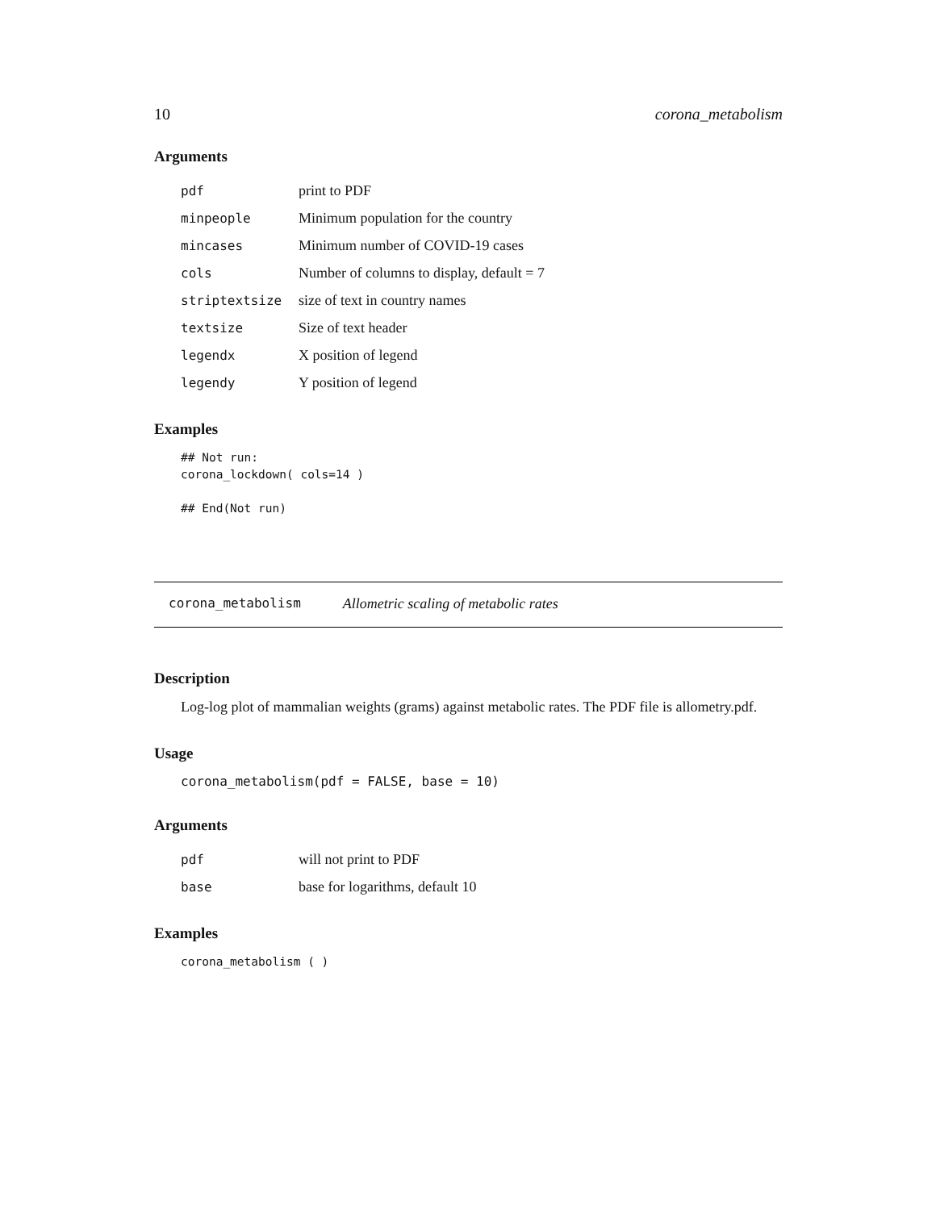10 corona_metabolism
Arguments
| pdf | print to PDF |
| minpeople | Minimum population for the country |
| mincases | Minimum number of COVID-19 cases |
| cols | Number of columns to display, default = 7 |
| striptextsize | size of text in country names |
| textsize | Size of text header |
| legendx | X position of legend |
| legendy | Y position of legend |
Examples
## Not run:
corona_lockdown( cols=14 )

## End(Not run)
corona_metabolism Allometric scaling of metabolic rates
Description
Log-log plot of mammalian weights (grams) against metabolic rates. The PDF file is allometry.pdf.
Usage
corona_metabolism(pdf = FALSE, base = 10)
Arguments
| pdf | will not print to PDF |
| base | base for logarithms, default 10 |
Examples
corona_metabolism ( )